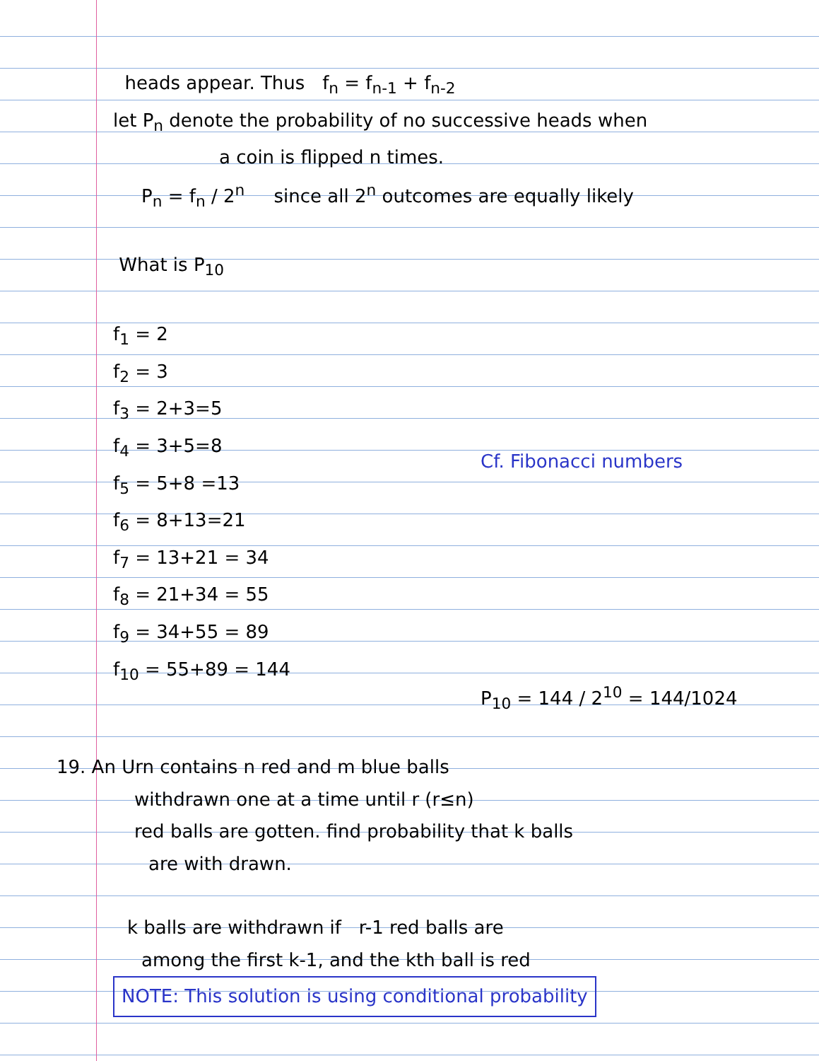heads appear. Thus f<sub>n</sub> = f<sub>n-1</sub> + f<sub>n-2</sub>
let P<sub>n</sub> denote the probability of no successive heads when
a coin is flipped n times.
P<sub>n</sub> = f<sub>n</sub> / 2<sup>n</sup> since all 2<sup>n</sup> outcomes are equally likely
What is P<sub>10</sub>
f<sub>1</sub> = 2
f<sub>2</sub> = 3
f<sub>3</sub> = 2+3=5
f<sub>4</sub> = 3+5=8
f<sub>5</sub> = 5+8 =13
f<sub>6</sub> = 8+13=21
f<sub>7</sub> = 13+21 = 34
f<sub>8</sub> = 21+34 = 55
f<sub>9</sub> = 34+55 = 89
f<sub>10</sub> = 55+89 = 144
Cf. Fibonacci numbers
P<sub>10</sub> = 144 / 2<sup>10</sup> = 144/1024
19. An Urn contains n red and m blue balls
withdrawn one at a time until r (r≤n)
red balls are gotten. find probability that k balls
are with drawn.
k balls are withdrawn if r-1 red balls are
among the first k-1, and the kth ball is red
NOTE: This solution is using conditional probability